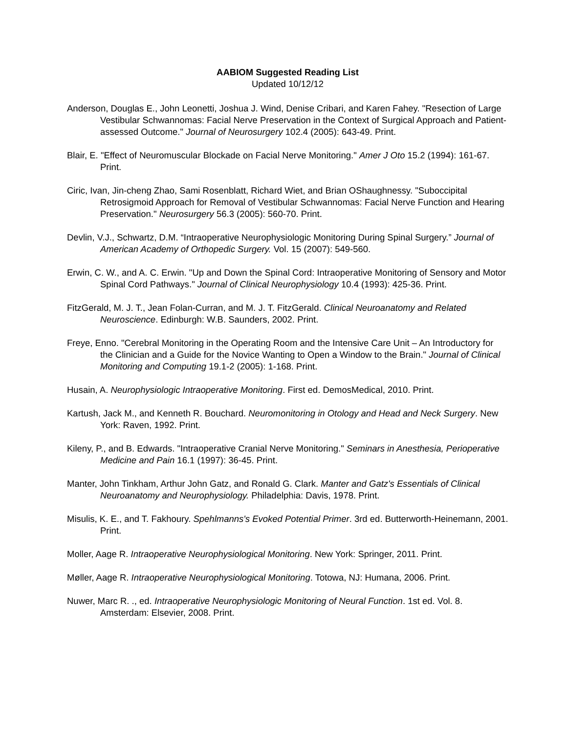AABIOM Suggested Reading List
Updated 10/12/12
Anderson, Douglas E., John Leonetti, Joshua J. Wind, Denise Cribari, and Karen Fahey. "Resection of Large Vestibular Schwannomas: Facial Nerve Preservation in the Context of Surgical Approach and Patient-assessed Outcome." Journal of Neurosurgery 102.4 (2005): 643-49. Print.
Blair, E. "Effect of Neuromuscular Blockade on Facial Nerve Monitoring." Amer J Oto 15.2 (1994): 161-67. Print.
Ciric, Ivan, Jin-cheng Zhao, Sami Rosenblatt, Richard Wiet, and Brian OShaughnessy. "Suboccipital Retrosigmoid Approach for Removal of Vestibular Schwannomas: Facial Nerve Function and Hearing Preservation." Neurosurgery 56.3 (2005): 560-70. Print.
Devlin, V.J., Schwartz, D.M. “Intraoperative Neurophysiologic Monitoring During Spinal Surgery.” Journal of American Academy of Orthopedic Surgery. Vol. 15 (2007): 549-560.
Erwin, C. W., and A. C. Erwin. "Up and Down the Spinal Cord: Intraoperative Monitoring of Sensory and Motor Spinal Cord Pathways." Journal of Clinical Neurophysiology 10.4 (1993): 425-36. Print.
FitzGerald, M. J. T., Jean Folan-Curran, and M. J. T. FitzGerald. Clinical Neuroanatomy and Related Neuroscience. Edinburgh: W.B. Saunders, 2002. Print.
Freye, Enno. "Cerebral Monitoring in the Operating Room and the Intensive Care Unit – An Introductory for the Clinician and a Guide for the Novice Wanting to Open a Window to the Brain." Journal of Clinical Monitoring and Computing 19.1-2 (2005): 1-168. Print.
Husain, A. Neurophysiologic Intraoperative Monitoring. First ed. DemosMedical, 2010. Print.
Kartush, Jack M., and Kenneth R. Bouchard. Neuromonitoring in Otology and Head and Neck Surgery. New York: Raven, 1992. Print.
Kileny, P., and B. Edwards. "Intraoperative Cranial Nerve Monitoring." Seminars in Anesthesia, Perioperative Medicine and Pain 16.1 (1997): 36-45. Print.
Manter, John Tinkham, Arthur John Gatz, and Ronald G. Clark. Manter and Gatz's Essentials of Clinical Neuroanatomy and Neurophysiology. Philadelphia: Davis, 1978. Print.
Misulis, K. E., and T. Fakhoury. Spehlmanns's Evoked Potential Primer. 3rd ed. Butterworth-Heinemann, 2001. Print.
Moller, Aage R. Intraoperative Neurophysiological Monitoring. New York: Springer, 2011. Print.
Møller, Aage R. Intraoperative Neurophysiological Monitoring. Totowa, NJ: Humana, 2006. Print.
Nuwer, Marc R. ., ed. Intraoperative Neurophysiologic Monitoring of Neural Function. 1st ed. Vol. 8. Amsterdam: Elsevier, 2008. Print.